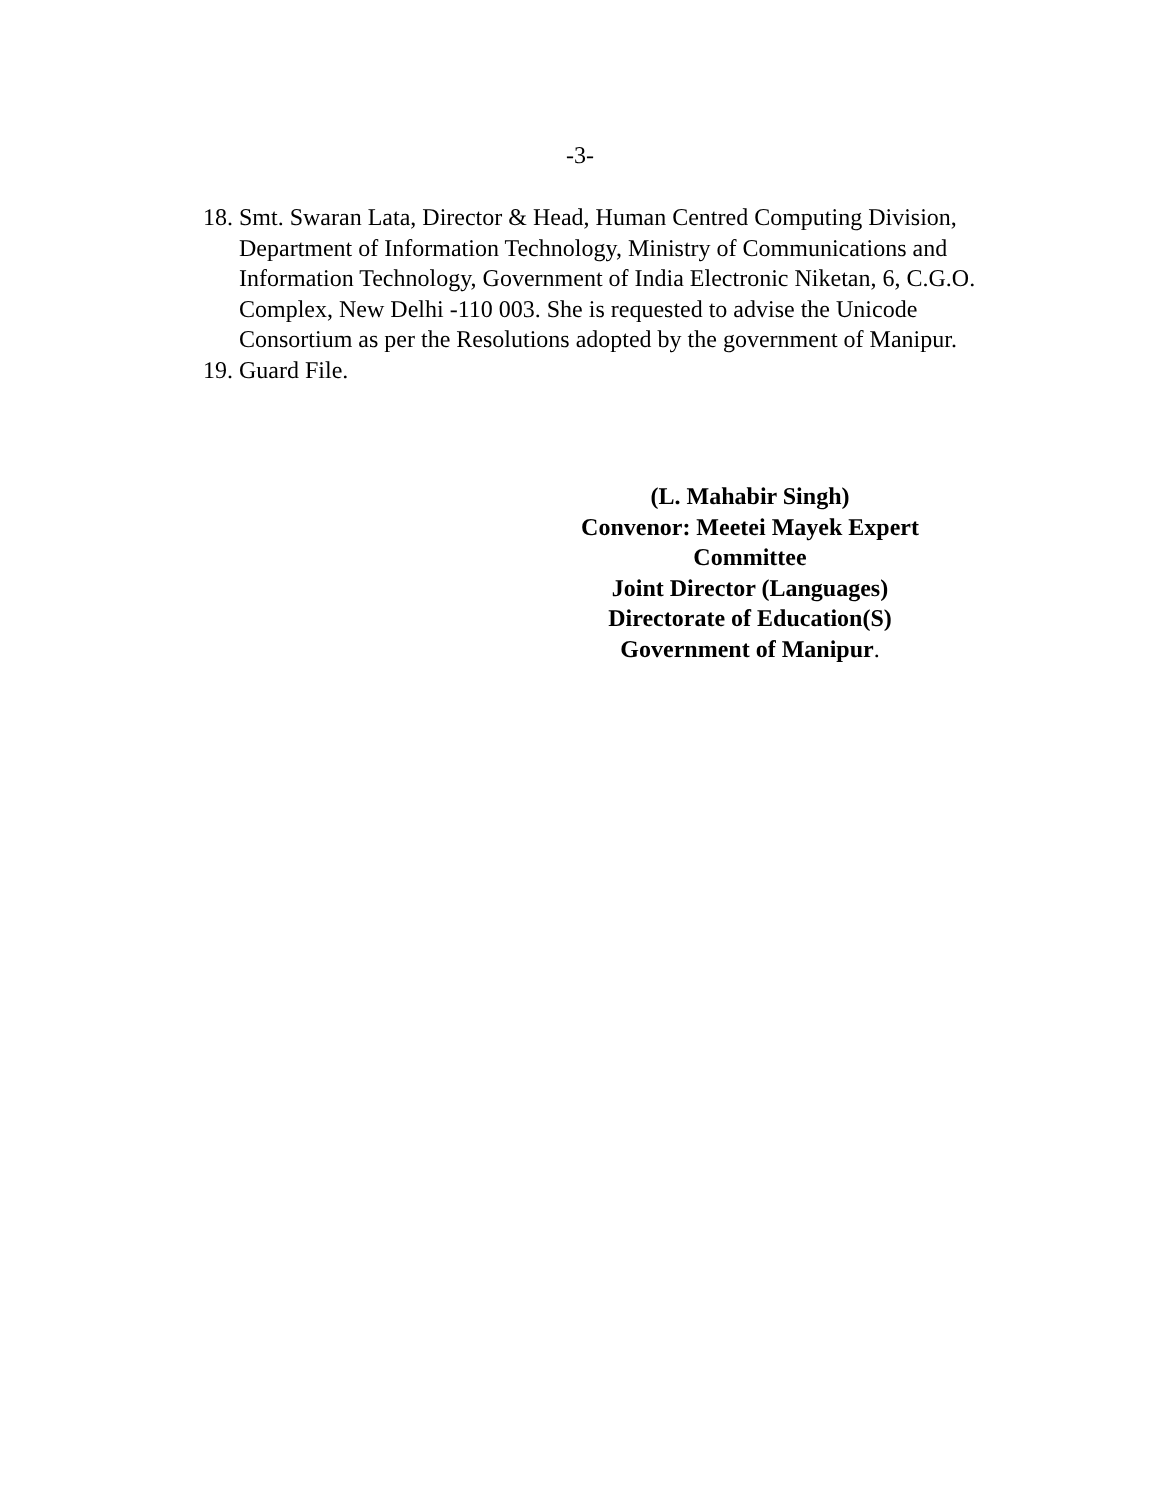-3-
18. Smt. Swaran Lata, Director & Head, Human Centred Computing Division, Department of Information Technology, Ministry of Communications and Information Technology, Government of India Electronic Niketan, 6, C.G.O. Complex, New Delhi -110 003. She is requested to advise the Unicode Consortium as per the Resolutions adopted by the government of Manipur.
19. Guard File.
(L. Mahabir Singh)
Convenor: Meetei Mayek Expert Committee
Joint Director (Languages)
Directorate of Education(S)
Government of Manipur.